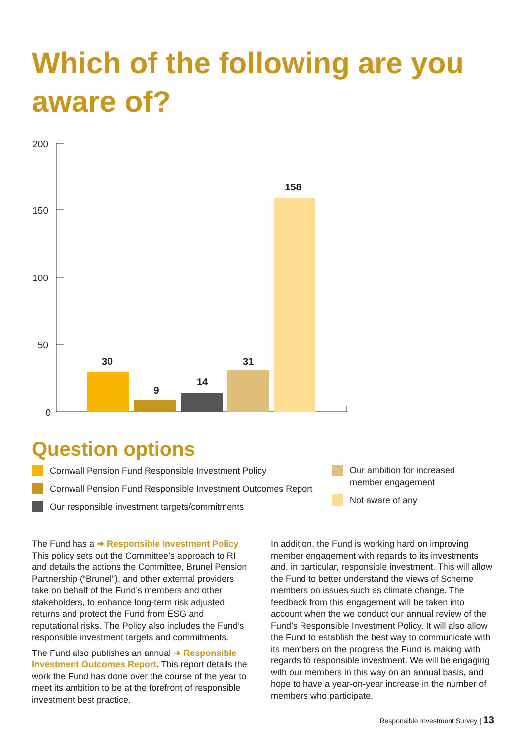Which of the following are you aware of?
200
150
100
50
0
30
9
14
31
158
Question options
Cornwall Pension Fund Responsible Investment Policy
Cornwall Pension Fund Responsible Investment Outcomes Report
Our responsible investment targets/commitments
Our ambition for increased member engagement
Not aware of any
The Fund has a ➔ Responsible Investment Policy This policy sets out the Committee’s approach to RI and details the actions the Committee, Brunel Pension Partnership (“Brunel”), and other external providers take on behalf of the Fund’s members and other stakeholders, to enhance long-term risk adjusted returns and protect the Fund from ESG and reputational risks. The Policy also includes the Fund’s responsible investment targets and commitments.
The Fund also publishes an annual ➔ Responsible Investment Outcomes Report. This report details the work the Fund has done over the course of the year to meet its ambition to be at the forefront of responsible investment best practice.
In addition, the Fund is working hard on improving member engagement with regards to its investments and, in particular, responsible investment. This will allow the Fund to better understand the views of Scheme members on issues such as climate change. The feedback from this engagement will be taken into account when the we conduct our annual review of the Fund’s Responsible Investment Policy. It will also allow the Fund to establish the best way to communicate with its members on the progress the Fund is making with regards to responsible investment. We will be engaging with our members in this way on an annual basis, and hope to have a year-on-year increase in the number of members who participate.
Responsible Investment Survey | 13